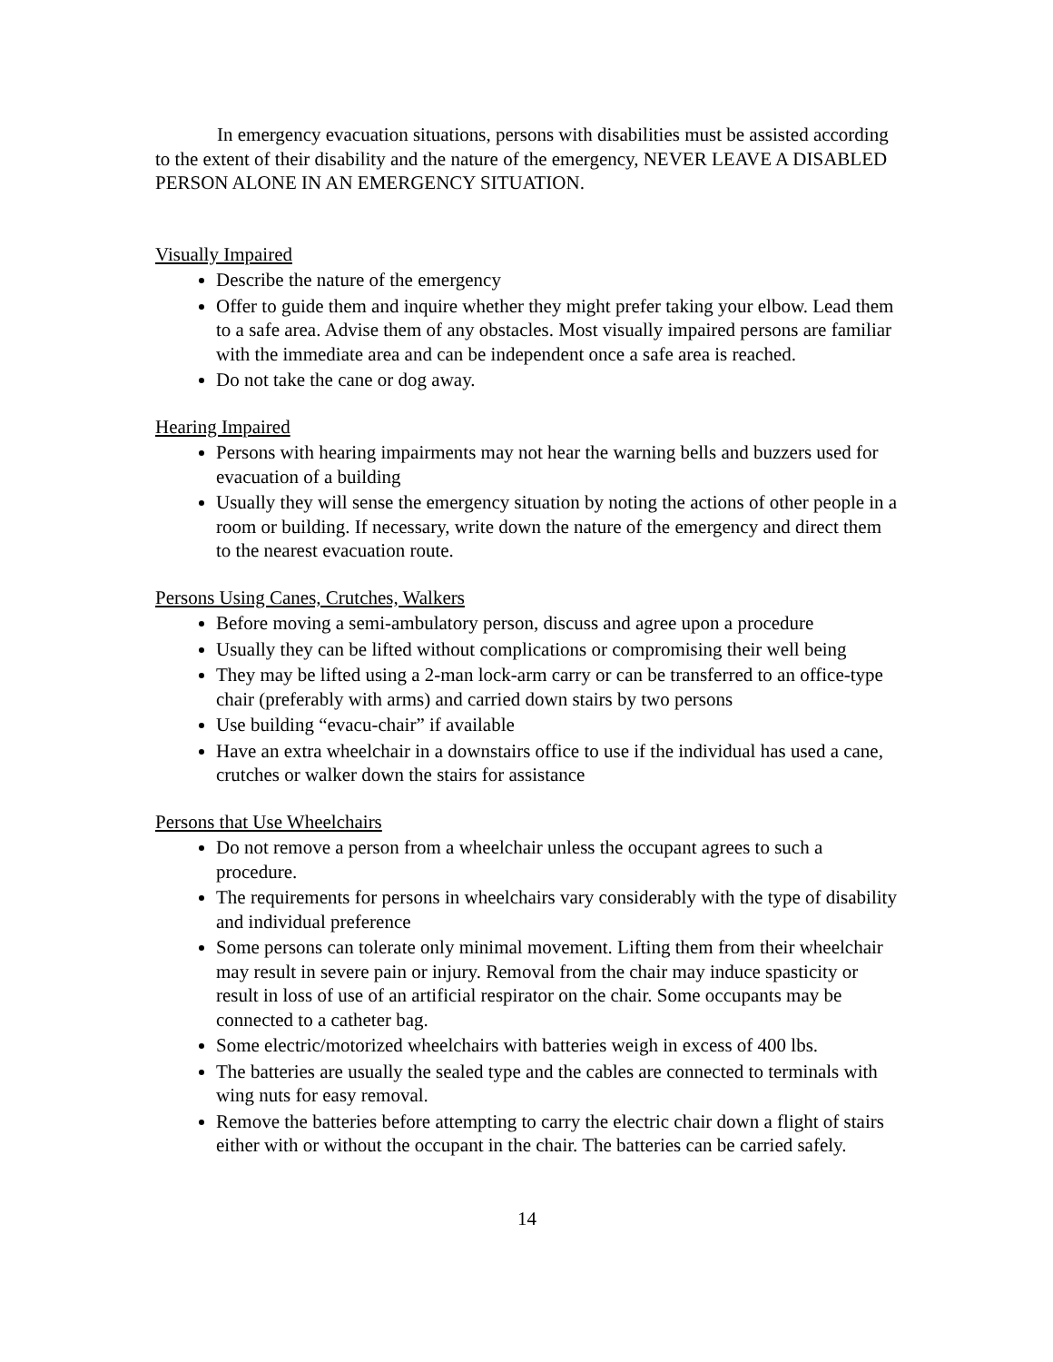In emergency evacuation situations, persons with disabilities must be assisted according to the extent of their disability and the nature of the emergency, NEVER LEAVE A DISABLED PERSON ALONE IN AN EMERGENCY SITUATION.
Visually Impaired
Describe the nature of the emergency
Offer to guide them and inquire whether they might prefer taking your elbow. Lead them to a safe area. Advise them of any obstacles. Most visually impaired persons are familiar with the immediate area and can be independent once a safe area is reached.
Do not take the cane or dog away.
Hearing Impaired
Persons with hearing impairments may not hear the warning bells and buzzers used for evacuation of a building
Usually they will sense the emergency situation by noting the actions of other people in a room or building. If necessary, write down the nature of the emergency and direct them to the nearest evacuation route.
Persons Using Canes, Crutches, Walkers
Before moving a semi-ambulatory person, discuss and agree upon a procedure
Usually they can be lifted without complications or compromising their well being
They may be lifted using a 2-man lock-arm carry or can be transferred to an office-type chair (preferably with arms) and carried down stairs by two persons
Use building “evacu-chair” if available
Have an extra wheelchair in a downstairs office to use if the individual has used a cane, crutches or walker down the stairs for assistance
Persons that Use Wheelchairs
Do not remove a person from a wheelchair unless the occupant agrees to such a procedure.
The requirements for persons in wheelchairs vary considerably with the type of disability and individual preference
Some persons can tolerate only minimal movement. Lifting them from their wheelchair may result in severe pain or injury. Removal from the chair may induce spasticity or result in loss of use of an artificial respirator on the chair. Some occupants may be connected to a catheter bag.
Some electric/motorized wheelchairs with batteries weigh in excess of 400 lbs.
The batteries are usually the sealed type and the cables are connected to terminals with wing nuts for easy removal.
Remove the batteries before attempting to carry the electric chair down a flight of stairs either with or without the occupant in the chair. The batteries can be carried safely.
14